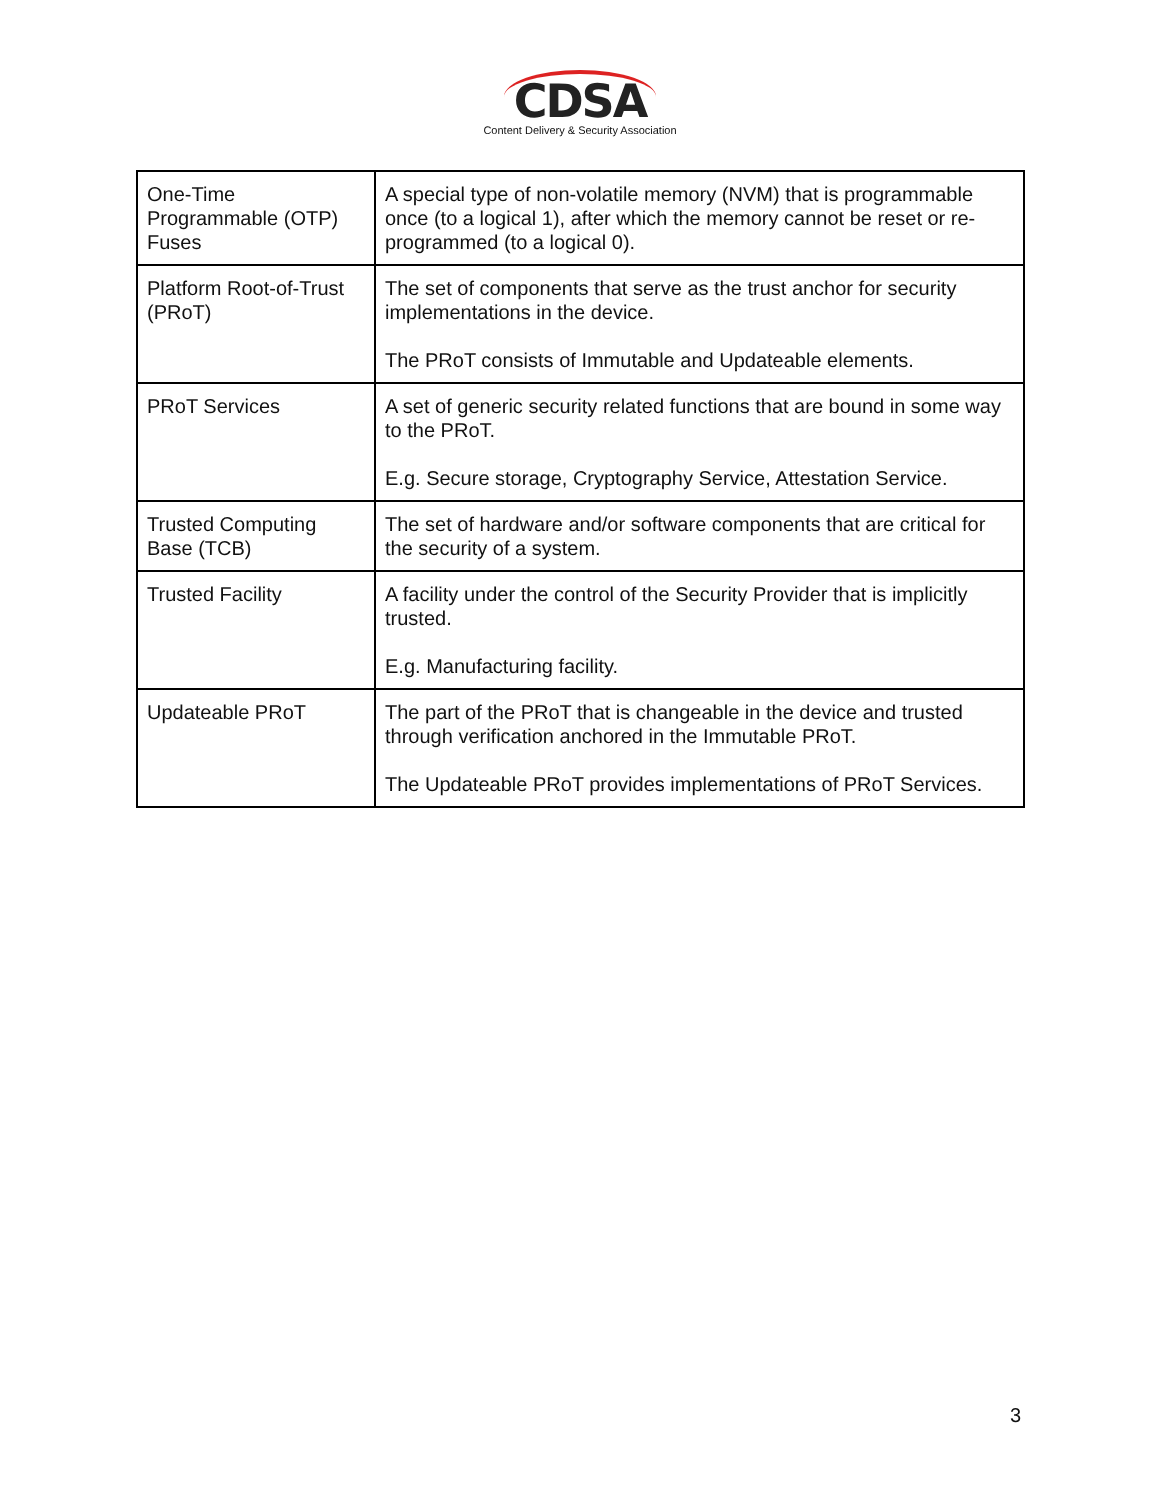CDSA
Content Delivery & Security Association
| One-Time Programmable (OTP) Fuses | A special type of non-volatile memory (NVM) that is programmable once (to a logical 1), after which the memory cannot be reset or re-programmed (to a logical 0). |
| Platform Root-of-Trust (PRoT) | The set of components that serve as the trust anchor for security implementations in the device. The PRoT consists of Immutable and Updateable elements. |
| PRoT Services | A set of generic security related functions that are bound in some way to the PRoT. E.g. Secure storage, Cryptography Service, Attestation Service. |
| Trusted Computing Base (TCB) | The set of hardware and/or software components that are critical for the security of a system. |
| Trusted Facility | A facility under the control of the Security Provider that is implicitly trusted. E.g. Manufacturing facility. |
| Updateable PRoT | The part of the PRoT that is changeable in the device and trusted through verification anchored in the Immutable PRoT. The Updateable PRoT provides implementations of PRoT Services. |
3